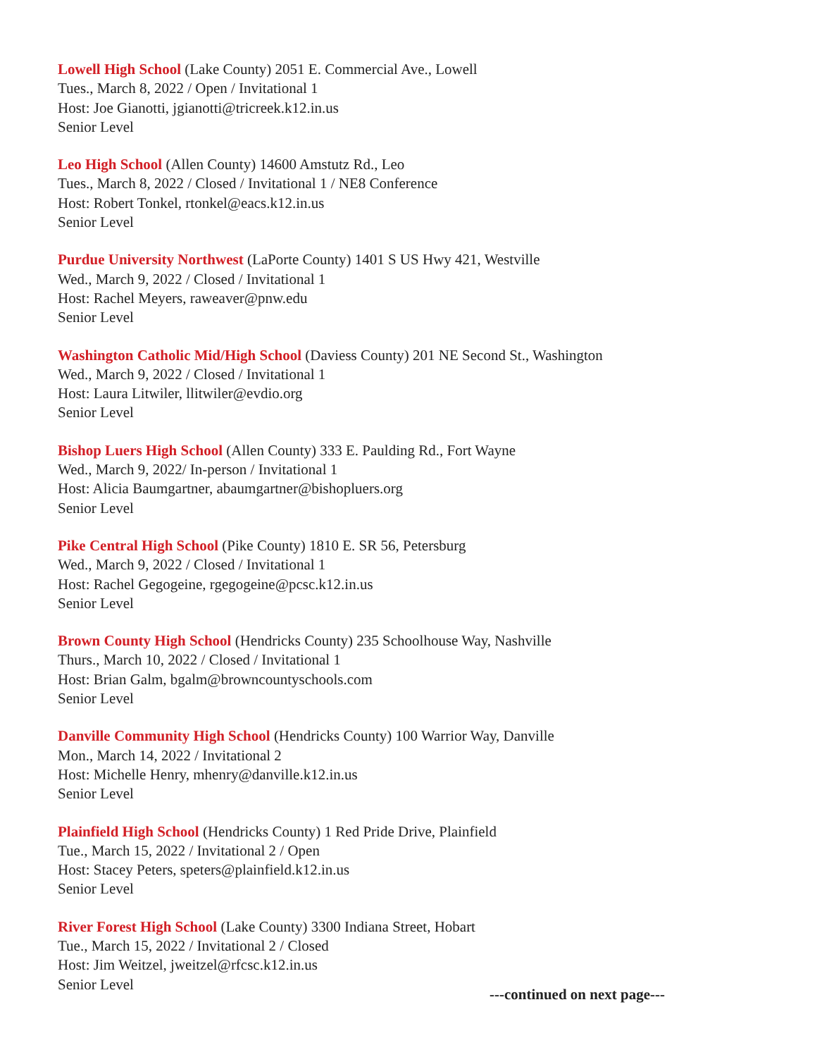Lowell High School (Lake County) 2051 E. Commercial Ave., Lowell
Tues., March 8, 2022 / Open / Invitational 1
Host: Joe Gianotti, jgianotti@tricreek.k12.in.us
Senior Level
Leo High School (Allen County) 14600 Amstutz Rd., Leo
Tues., March 8, 2022 / Closed / Invitational 1 / NE8 Conference
Host: Robert Tonkel, rtonkel@eacs.k12.in.us
Senior Level
Purdue University Northwest (LaPorte County) 1401 S US Hwy 421, Westville
Wed., March 9, 2022 / Closed / Invitational 1
Host: Rachel Meyers, raweaver@pnw.edu
Senior Level
Washington Catholic Mid/High School (Daviess County) 201 NE Second St., Washington
Wed., March 9, 2022 / Closed / Invitational 1
Host: Laura Litwiler, llitwiler@evdio.org
Senior Level
Bishop Luers High School (Allen County) 333 E. Paulding Rd., Fort Wayne
Wed., March 9, 2022/ In-person / Invitational 1
Host: Alicia Baumgartner, abaumgartner@bishopluers.org
Senior Level
Pike Central High School (Pike County) 1810 E. SR 56, Petersburg
Wed., March 9, 2022 / Closed / Invitational 1
Host: Rachel Gegogeine, rgegogeine@pcsc.k12.in.us
Senior Level
Brown County High School (Hendricks County) 235 Schoolhouse Way, Nashville
Thurs., March 10, 2022 / Closed / Invitational 1
Host: Brian Galm, bgalm@browncountyschools.com
Senior Level
Danville Community High School (Hendricks County) 100 Warrior Way, Danville
Mon., March 14, 2022 / Invitational 2
Host: Michelle Henry, mhenry@danville.k12.in.us
Senior Level
Plainfield High School (Hendricks County) 1 Red Pride Drive, Plainfield
Tue., March 15, 2022 / Invitational 2 / Open
Host: Stacey Peters, speters@plainfield.k12.in.us
Senior Level
River Forest High School (Lake County) 3300 Indiana Street, Hobart
Tue., March 15, 2022 / Invitational 2 / Closed
Host: Jim Weitzel, jweitzel@rfcsc.k12.in.us
Senior Level
---continued on next page---